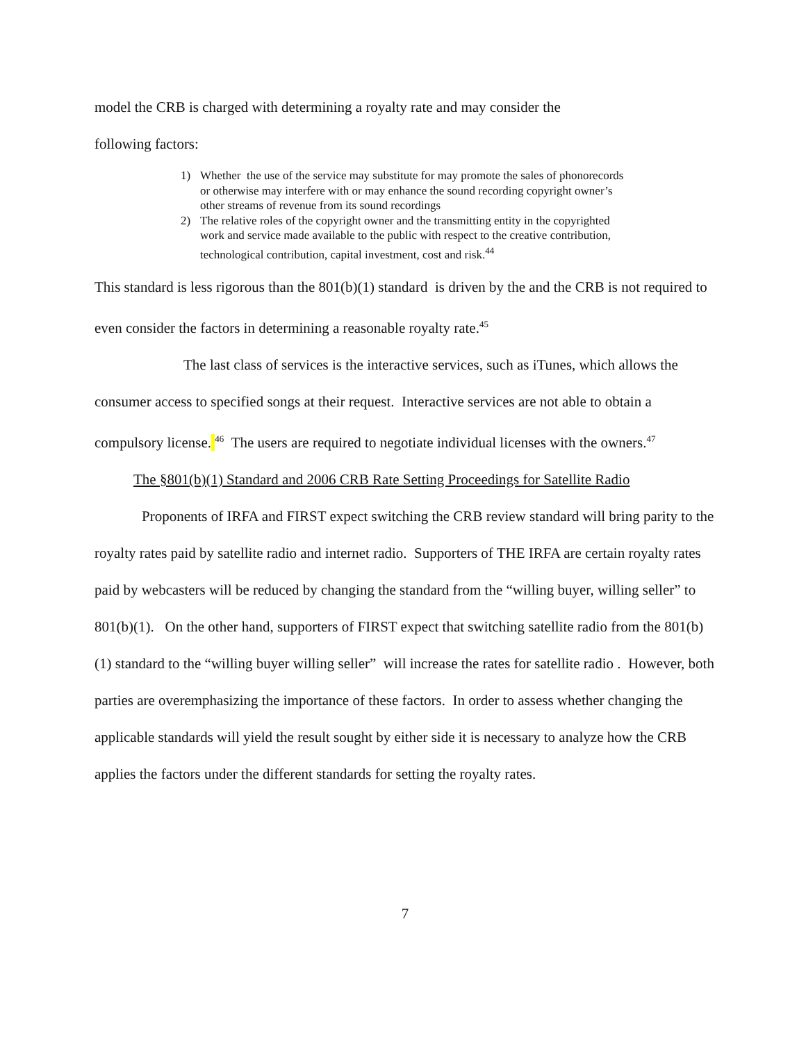model the CRB is charged with determining a royalty rate and may consider the
following factors:
1) Whether the use of the service may substitute for may promote the sales of phonorecords or otherwise may interfere with or may enhance the sound recording copyright owner’s other streams of revenue from its sound recordings
2) The relative roles of the copyright owner and the transmitting entity in the copyrighted work and service made available to the public with respect to the creative contribution, technological contribution, capital investment, cost and risk.<sup>44</sup>
This standard is less rigorous than the 801(b)(1) standard is driven by the and the CRB is not required to even consider the factors in determining a reasonable royalty rate.<sup>45</sup>
The last class of services is the interactive services, such as iTunes, which allows the consumer access to specified songs at their request. Interactive services are not able to obtain a compulsory license. <sup>46</sup> The users are required to negotiate individual licenses with the owners.<sup>47</sup>
The §801(b)(1) Standard and 2006 CRB Rate Setting Proceedings for Satellite Radio
Proponents of IRFA and FIRST expect switching the CRB review standard will bring parity to the royalty rates paid by satellite radio and internet radio. Supporters of THE IRFA are certain royalty rates paid by webcasters will be reduced by changing the standard from the “willing buyer, willing seller” to 801(b)(1). On the other hand, supporters of FIRST expect that switching satellite radio from the 801(b)(1) standard to the “willing buyer willing seller” will increase the rates for satellite radio . However, both parties are overemphasizing the importance of these factors. In order to assess whether changing the applicable standards will yield the result sought by either side it is necessary to analyze how the CRB applies the factors under the different standards for setting the royalty rates.
7